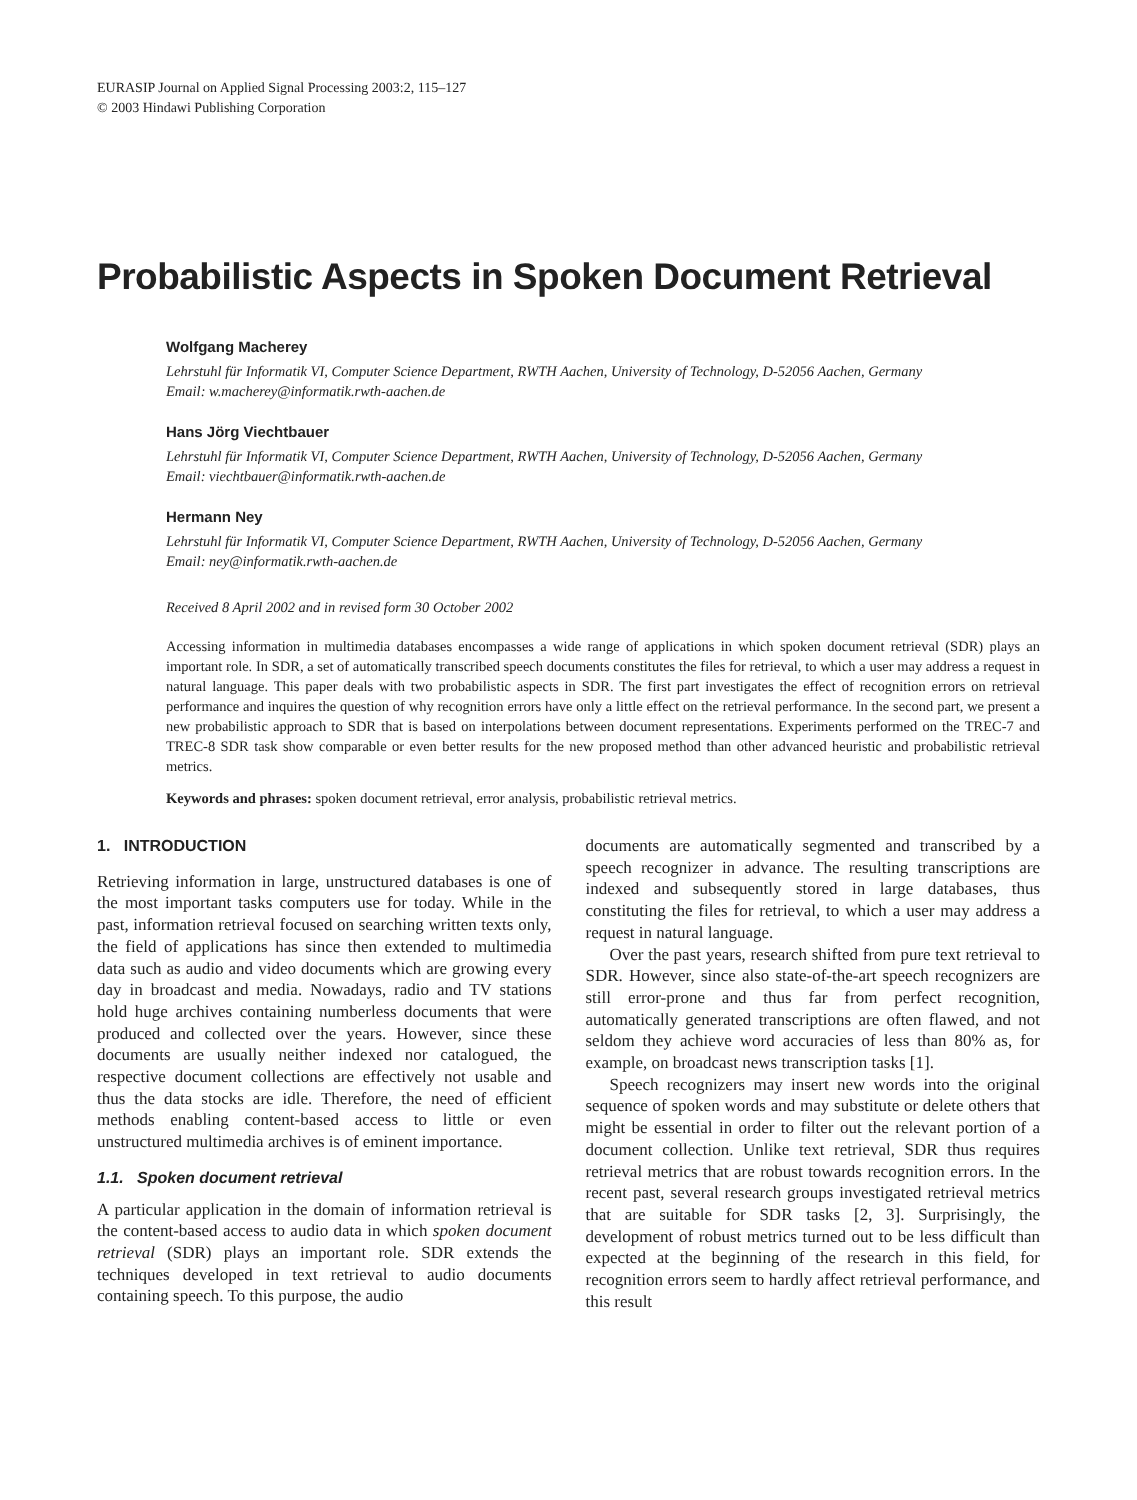EURASIP Journal on Applied Signal Processing 2003:2, 115–127
© 2003 Hindawi Publishing Corporation
Probabilistic Aspects in Spoken Document Retrieval
Wolfgang Macherey
Lehrstuhl für Informatik VI, Computer Science Department, RWTH Aachen, University of Technology, D-52056 Aachen, Germany
Email: w.macherey@informatik.rwth-aachen.de
Hans Jörg Viechtbauer
Lehrstuhl für Informatik VI, Computer Science Department, RWTH Aachen, University of Technology, D-52056 Aachen, Germany
Email: viechtbauer@informatik.rwth-aachen.de
Hermann Ney
Lehrstuhl für Informatik VI, Computer Science Department, RWTH Aachen, University of Technology, D-52056 Aachen, Germany
Email: ney@informatik.rwth-aachen.de
Received 8 April 2002 and in revised form 30 October 2002
Accessing information in multimedia databases encompasses a wide range of applications in which spoken document retrieval (SDR) plays an important role. In SDR, a set of automatically transcribed speech documents constitutes the files for retrieval, to which a user may address a request in natural language. This paper deals with two probabilistic aspects in SDR. The first part investigates the effect of recognition errors on retrieval performance and inquires the question of why recognition errors have only a little effect on the retrieval performance. In the second part, we present a new probabilistic approach to SDR that is based on interpolations between document representations. Experiments performed on the TREC-7 and TREC-8 SDR task show comparable or even better results for the new proposed method than other advanced heuristic and probabilistic retrieval metrics.
Keywords and phrases: spoken document retrieval, error analysis, probabilistic retrieval metrics.
1. INTRODUCTION
Retrieving information in large, unstructured databases is one of the most important tasks computers use for today. While in the past, information retrieval focused on searching written texts only, the field of applications has since then extended to multimedia data such as audio and video documents which are growing every day in broadcast and media. Nowadays, radio and TV stations hold huge archives containing numberless documents that were produced and collected over the years. However, since these documents are usually neither indexed nor catalogued, the respective document collections are effectively not usable and thus the data stocks are idle. Therefore, the need of efficient methods enabling content-based access to little or even unstructured multimedia archives is of eminent importance.
1.1. Spoken document retrieval
A particular application in the domain of information retrieval is the content-based access to audio data in which spoken document retrieval (SDR) plays an important role. SDR extends the techniques developed in text retrieval to audio documents containing speech. To this purpose, the audio
documents are automatically segmented and transcribed by a speech recognizer in advance. The resulting transcriptions are indexed and subsequently stored in large databases, thus constituting the files for retrieval, to which a user may address a request in natural language.
Over the past years, research shifted from pure text retrieval to SDR. However, since also state-of-the-art speech recognizers are still error-prone and thus far from perfect recognition, automatically generated transcriptions are often flawed, and not seldom they achieve word accuracies of less than 80% as, for example, on broadcast news transcription tasks [1].
Speech recognizers may insert new words into the original sequence of spoken words and may substitute or delete others that might be essential in order to filter out the relevant portion of a document collection. Unlike text retrieval, SDR thus requires retrieval metrics that are robust towards recognition errors. In the recent past, several research groups investigated retrieval metrics that are suitable for SDR tasks [2, 3]. Surprisingly, the development of robust metrics turned out to be less difficult than expected at the beginning of the research in this field, for recognition errors seem to hardly affect retrieval performance, and this result